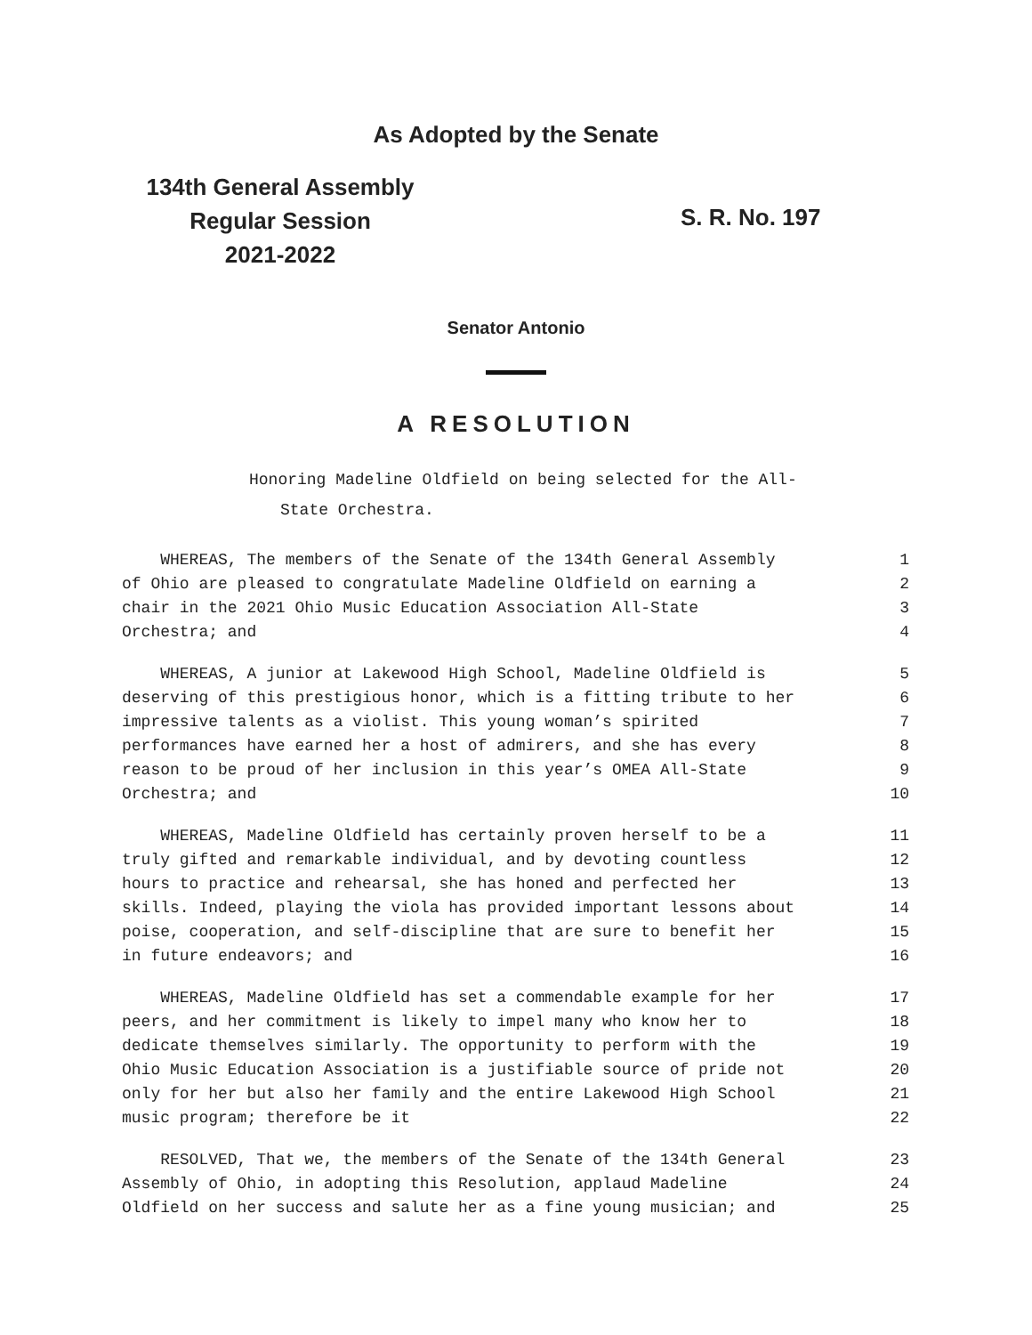As Adopted by the Senate
134th General Assembly
Regular Session
2021-2022
S. R. No. 197
Senator Antonio
A RESOLUTION
Honoring Madeline Oldfield on being selected for the All-
State Orchestra.
WHEREAS, The members of the Senate of the 134th General Assembly 1
of Ohio are pleased to congratulate Madeline Oldfield on earning a 2
chair in the 2021 Ohio Music Education Association All-State 3
Orchestra; and 4
WHEREAS, A junior at Lakewood High School, Madeline Oldfield is 5
deserving of this prestigious honor, which is a fitting tribute to her 6
impressive talents as a violist. This young woman’s spirited 7
performances have earned her a host of admirers, and she has every 8
reason to be proud of her inclusion in this year’s OMEA All-State 9
Orchestra; and 10
WHEREAS, Madeline Oldfield has certainly proven herself to be a 11
truly gifted and remarkable individual, and by devoting countless 12
hours to practice and rehearsal, she has honed and perfected her 13
skills. Indeed, playing the viola has provided important lessons about 14
poise, cooperation, and self-discipline that are sure to benefit her 15
in future endeavors; and 16
WHEREAS, Madeline Oldfield has set a commendable example for her 17
peers, and her commitment is likely to impel many who know her to 18
dedicate themselves similarly. The opportunity to perform with the 19
Ohio Music Education Association is a justifiable source of pride not 20
only for her but also her family and the entire Lakewood High School 21
music program; therefore be it 22
RESOLVED, That we, the members of the Senate of the 134th General 23
Assembly of Ohio, in adopting this Resolution, applaud Madeline 24
Oldfield on her success and salute her as a fine young musician; and 25